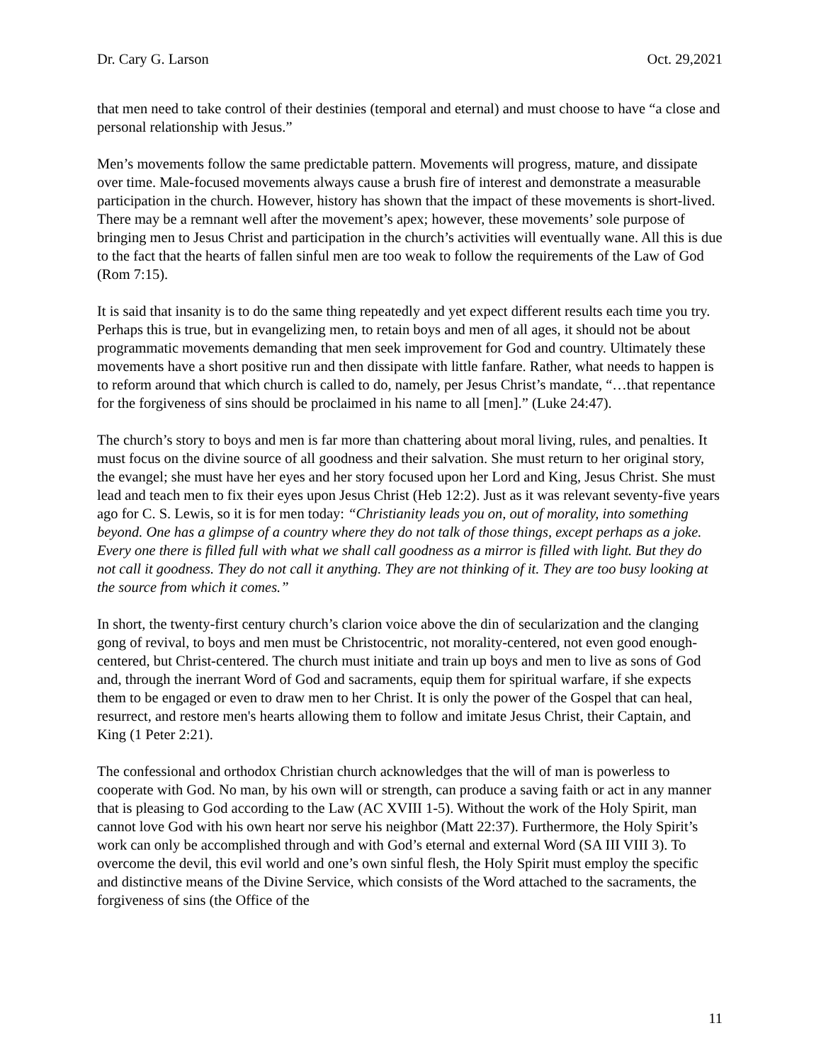Dr. Cary G. Larson Oct. 29,2021
that men need to take control of their destinies (temporal and eternal) and must choose to have “a close and personal relationship with Jesus.”
Men’s movements follow the same predictable pattern. Movements will progress, mature, and dissipate over time. Male-focused movements always cause a brush fire of interest and demonstrate a measurable participation in the church. However, history has shown that the impact of these movements is short-lived. There may be a remnant well after the movement’s apex; however, these movements’ sole purpose of bringing men to Jesus Christ and participation in the church’s activities will eventually wane. All this is due to the fact that the hearts of fallen sinful men are too weak to follow the requirements of the Law of God (Rom 7:15).
It is said that insanity is to do the same thing repeatedly and yet expect different results each time you try. Perhaps this is true, but in evangelizing men, to retain boys and men of all ages, it should not be about programmatic movements demanding that men seek improvement for God and country. Ultimately these movements have a short positive run and then dissipate with little fanfare. Rather, what needs to happen is to reform around that which church is called to do, namely, per Jesus Christ’s mandate, “…that repentance for the forgiveness of sins should be proclaimed in his name to all [men].” (Luke 24:47).
The church’s story to boys and men is far more than chattering about moral living, rules, and penalties. It must focus on the divine source of all goodness and their salvation. She must return to her original story, the evangel; she must have her eyes and her story focused upon her Lord and King, Jesus Christ. She must lead and teach men to fix their eyes upon Jesus Christ (Heb 12:2). Just as it was relevant seventy-five years ago for C. S. Lewis, so it is for men today: “Christianity leads you on, out of morality, into something beyond. One has a glimpse of a country where they do not talk of those things, except perhaps as a joke. Every one there is filled full with what we shall call goodness as a mirror is filled with light. But they do not call it goodness. They do not call it anything. They are not thinking of it. They are too busy looking at the source from which it comes.”
In short, the twenty-first century church’s clarion voice above the din of secularization and the clanging gong of revival, to boys and men must be Christocentric, not morality-centered, not even good enough-centered, but Christ-centered. The church must initiate and train up boys and men to live as sons of God and, through the inerrant Word of God and sacraments, equip them for spiritual warfare, if she expects them to be engaged or even to draw men to her Christ. It is only the power of the Gospel that can heal, resurrect, and restore men's hearts allowing them to follow and imitate Jesus Christ, their Captain, and King (1 Peter 2:21).
The confessional and orthodox Christian church acknowledges that the will of man is powerless to cooperate with God. No man, by his own will or strength, can produce a saving faith or act in any manner that is pleasing to God according to the Law (AC XVIII 1-5). Without the work of the Holy Spirit, man cannot love God with his own heart nor serve his neighbor (Matt 22:37). Furthermore, the Holy Spirit’s work can only be accomplished through and with God’s eternal and external Word (SA III VIII 3). To overcome the devil, this evil world and one’s own sinful flesh, the Holy Spirit must employ the specific and distinctive means of the Divine Service, which consists of the Word attached to the sacraments, the forgiveness of sins (the Office of the
11